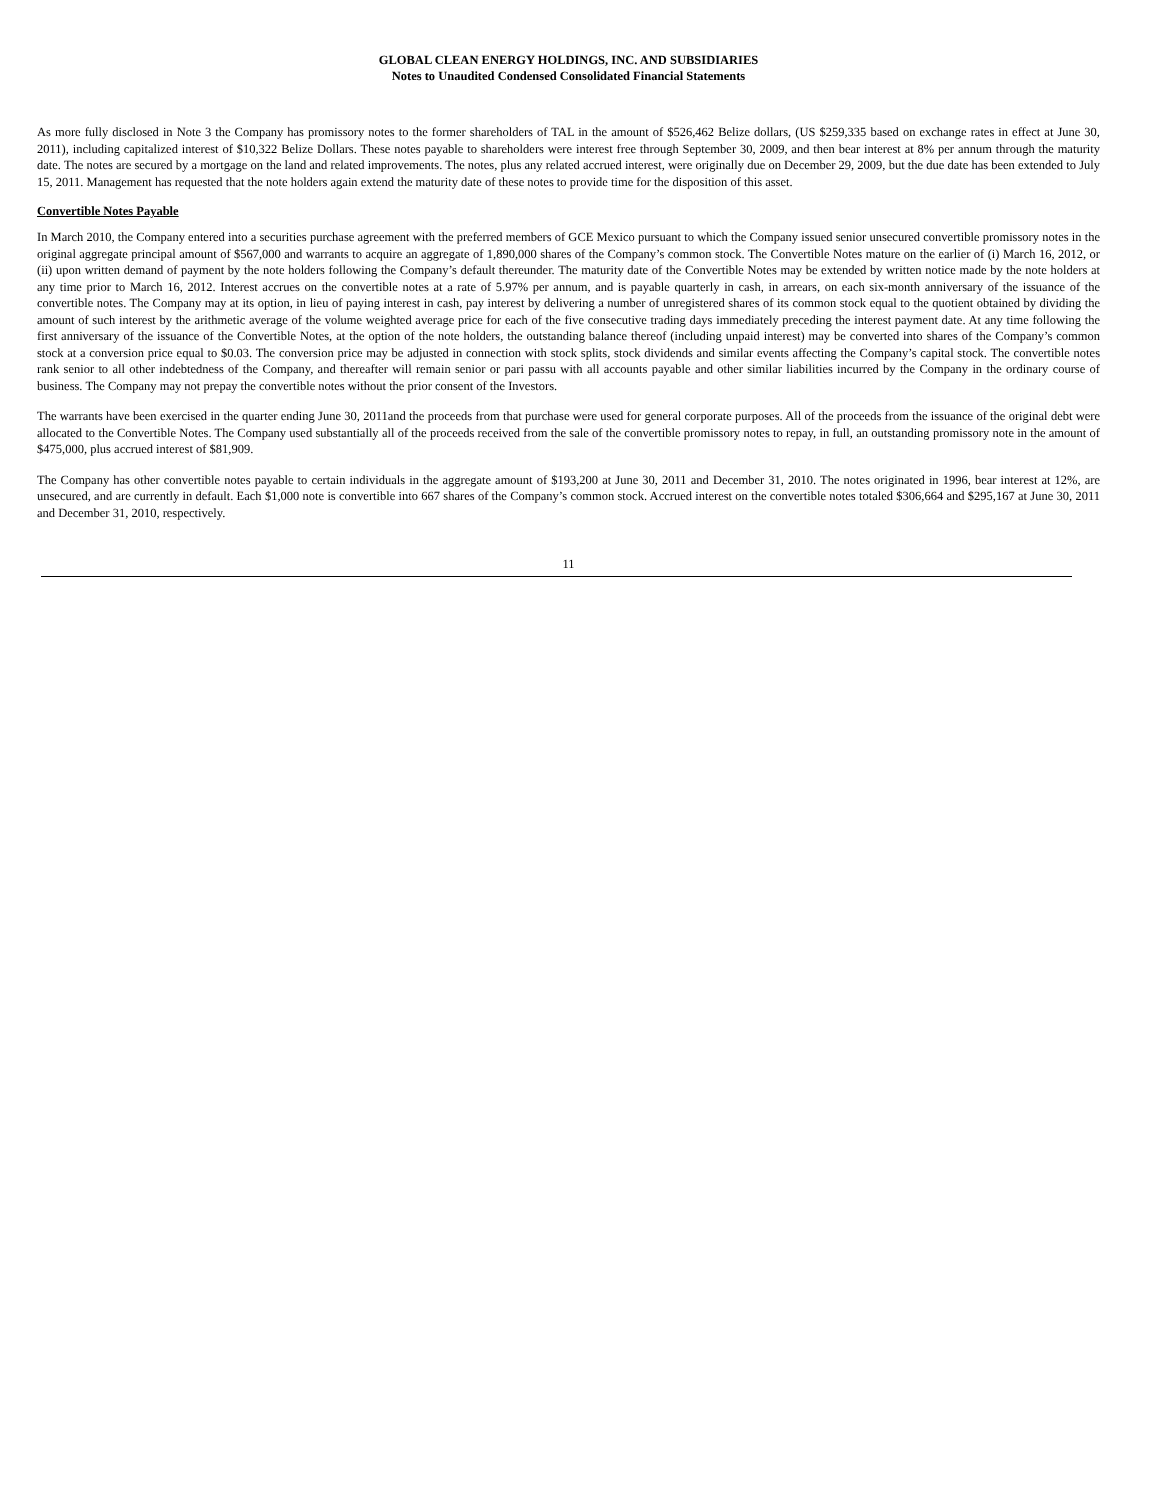GLOBAL CLEAN ENERGY HOLDINGS, INC. AND SUBSIDIARIES
Notes to Unaudited Condensed Consolidated Financial Statements
As more fully disclosed in Note 3 the Company has promissory notes to the former shareholders of TAL in the amount of $526,462 Belize dollars, (US $259,335 based on exchange rates in effect at June 30, 2011), including capitalized interest of $10,322 Belize Dollars. These notes payable to shareholders were interest free through September 30, 2009, and then bear interest at 8% per annum through the maturity date. The notes are secured by a mortgage on the land and related improvements. The notes, plus any related accrued interest, were originally due on December 29, 2009, but the due date has been extended to July 15, 2011. Management has requested that the note holders again extend the maturity date of these notes to provide time for the disposition of this asset.
Convertible Notes Payable
In March 2010, the Company entered into a securities purchase agreement with the preferred members of GCE Mexico pursuant to which the Company issued senior unsecured convertible promissory notes in the original aggregate principal amount of $567,000 and warrants to acquire an aggregate of 1,890,000 shares of the Company’s common stock. The Convertible Notes mature on the earlier of (i) March 16, 2012, or (ii) upon written demand of payment by the note holders following the Company’s default thereunder. The maturity date of the Convertible Notes may be extended by written notice made by the note holders at any time prior to March 16, 2012. Interest accrues on the convertible notes at a rate of 5.97% per annum, and is payable quarterly in cash, in arrears, on each six-month anniversary of the issuance of the convertible notes. The Company may at its option, in lieu of paying interest in cash, pay interest by delivering a number of unregistered shares of its common stock equal to the quotient obtained by dividing the amount of such interest by the arithmetic average of the volume weighted average price for each of the five consecutive trading days immediately preceding the interest payment date. At any time following the first anniversary of the issuance of the Convertible Notes, at the option of the note holders, the outstanding balance thereof (including unpaid interest) may be converted into shares of the Company’s common stock at a conversion price equal to $0.03. The conversion price may be adjusted in connection with stock splits, stock dividends and similar events affecting the Company’s capital stock. The convertible notes rank senior to all other indebtedness of the Company, and thereafter will remain senior or pari passu with all accounts payable and other similar liabilities incurred by the Company in the ordinary course of business. The Company may not prepay the convertible notes without the prior consent of the Investors.
The warrants have been exercised in the quarter ending June 30, 2011and the proceeds from that purchase were used for general corporate purposes. All of the proceeds from the issuance of the original debt were allocated to the Convertible Notes. The Company used substantially all of the proceeds received from the sale of the convertible promissory notes to repay, in full, an outstanding promissory note in the amount of $475,000, plus accrued interest of $81,909.
The Company has other convertible notes payable to certain individuals in the aggregate amount of $193,200 at June 30, 2011 and December 31, 2010. The notes originated in 1996, bear interest at 12%, are unsecured, and are currently in default. Each $1,000 note is convertible into 667 shares of the Company’s common stock. Accrued interest on the convertible notes totaled $306,664 and $295,167 at June 30, 2011 and December 31, 2010, respectively.
11